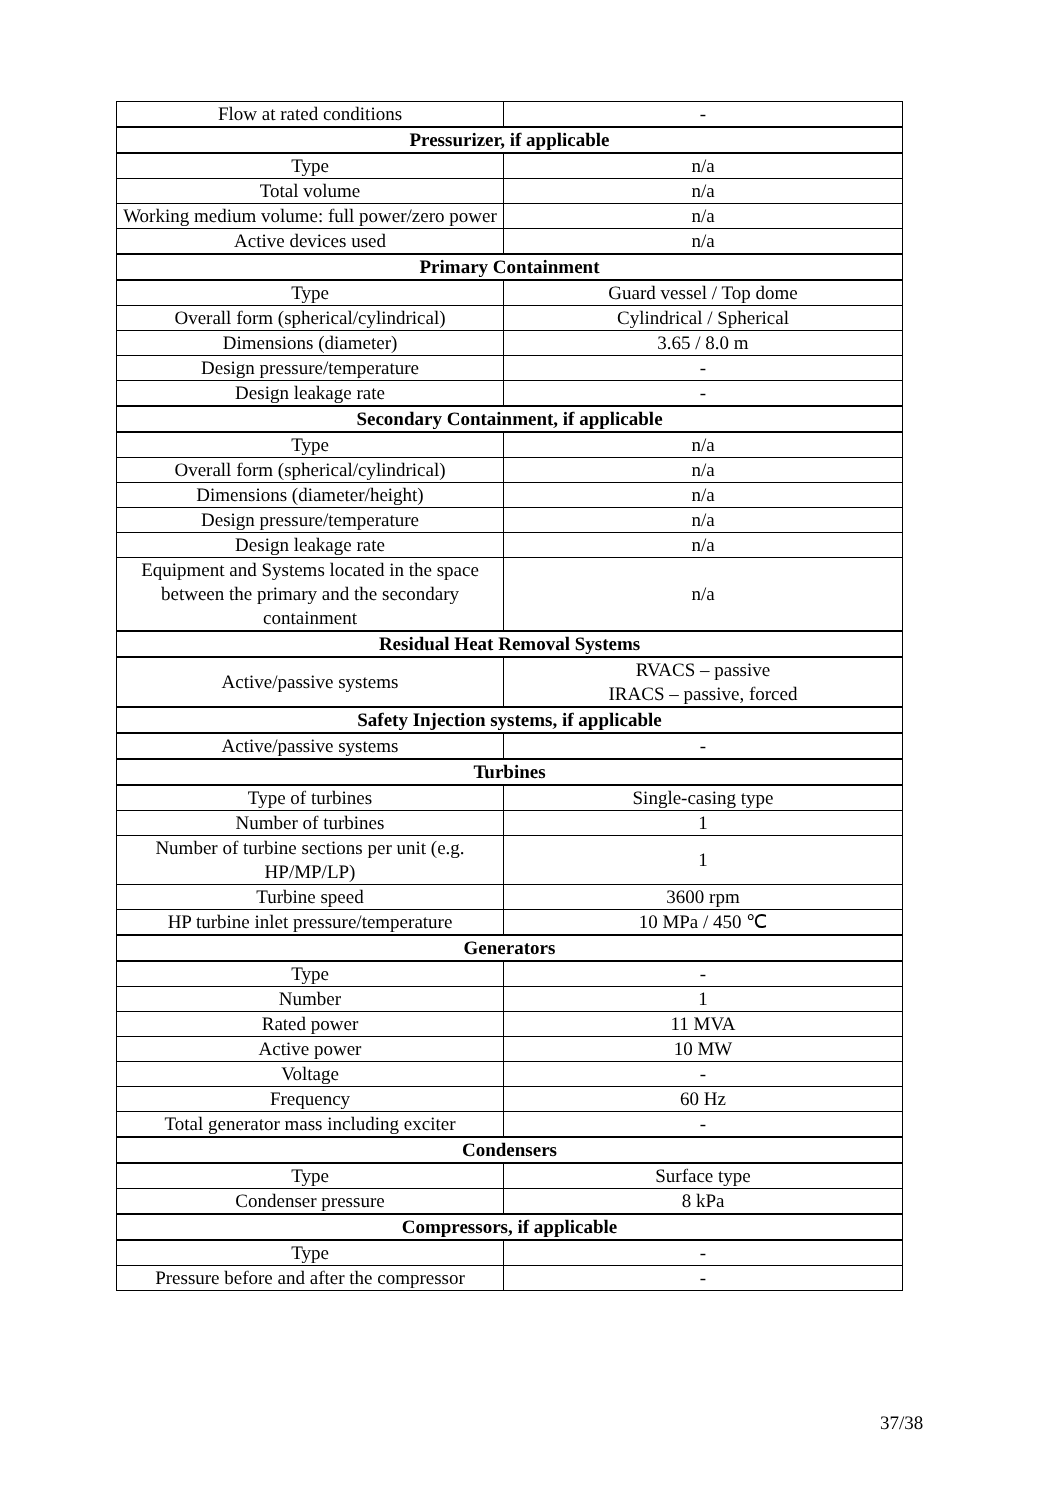| Flow at rated conditions | - |
| Pressurizer, if applicable | |
| Type | n/a |
| Total volume | n/a |
| Working medium volume: full power/zero power | n/a |
| Active devices used | n/a |
| Primary Containment | |
| Type | Guard vessel / Top dome |
| Overall form (spherical/cylindrical) | Cylindrical / Spherical |
| Dimensions (diameter) | 3.65 / 8.0 m |
| Design pressure/temperature | - |
| Design leakage rate | - |
| Secondary Containment, if applicable | |
| Type | n/a |
| Overall form (spherical/cylindrical) | n/a |
| Dimensions (diameter/height) | n/a |
| Design pressure/temperature | n/a |
| Design leakage rate | n/a |
| Equipment and Systems located in the space between the primary and the secondary containment | n/a |
| Residual Heat Removal Systems | |
| Active/passive systems | RVACS – passive IRACS – passive, forced |
| Safety Injection systems, if applicable | |
| Active/passive systems | - |
| Turbines | |
| Type of turbines | Single-casing type |
| Number of turbines | 1 |
| Number of turbine sections per unit (e.g. HP/MP/LP) | 1 |
| Turbine speed | 3600 rpm |
| HP turbine inlet pressure/temperature | 10 MPa / 450 ℃ |
| Generators | |
| Type | - |
| Number | 1 |
| Rated power | 11 MVA |
| Active power | 10 MW |
| Voltage | - |
| Frequency | 60 Hz |
| Total generator mass including exciter | - |
| Condensers | |
| Type | Surface type |
| Condenser pressure | 8 kPa |
| Compressors, if applicable | |
| Type | - |
| Pressure before and after the compressor | - |
37/38